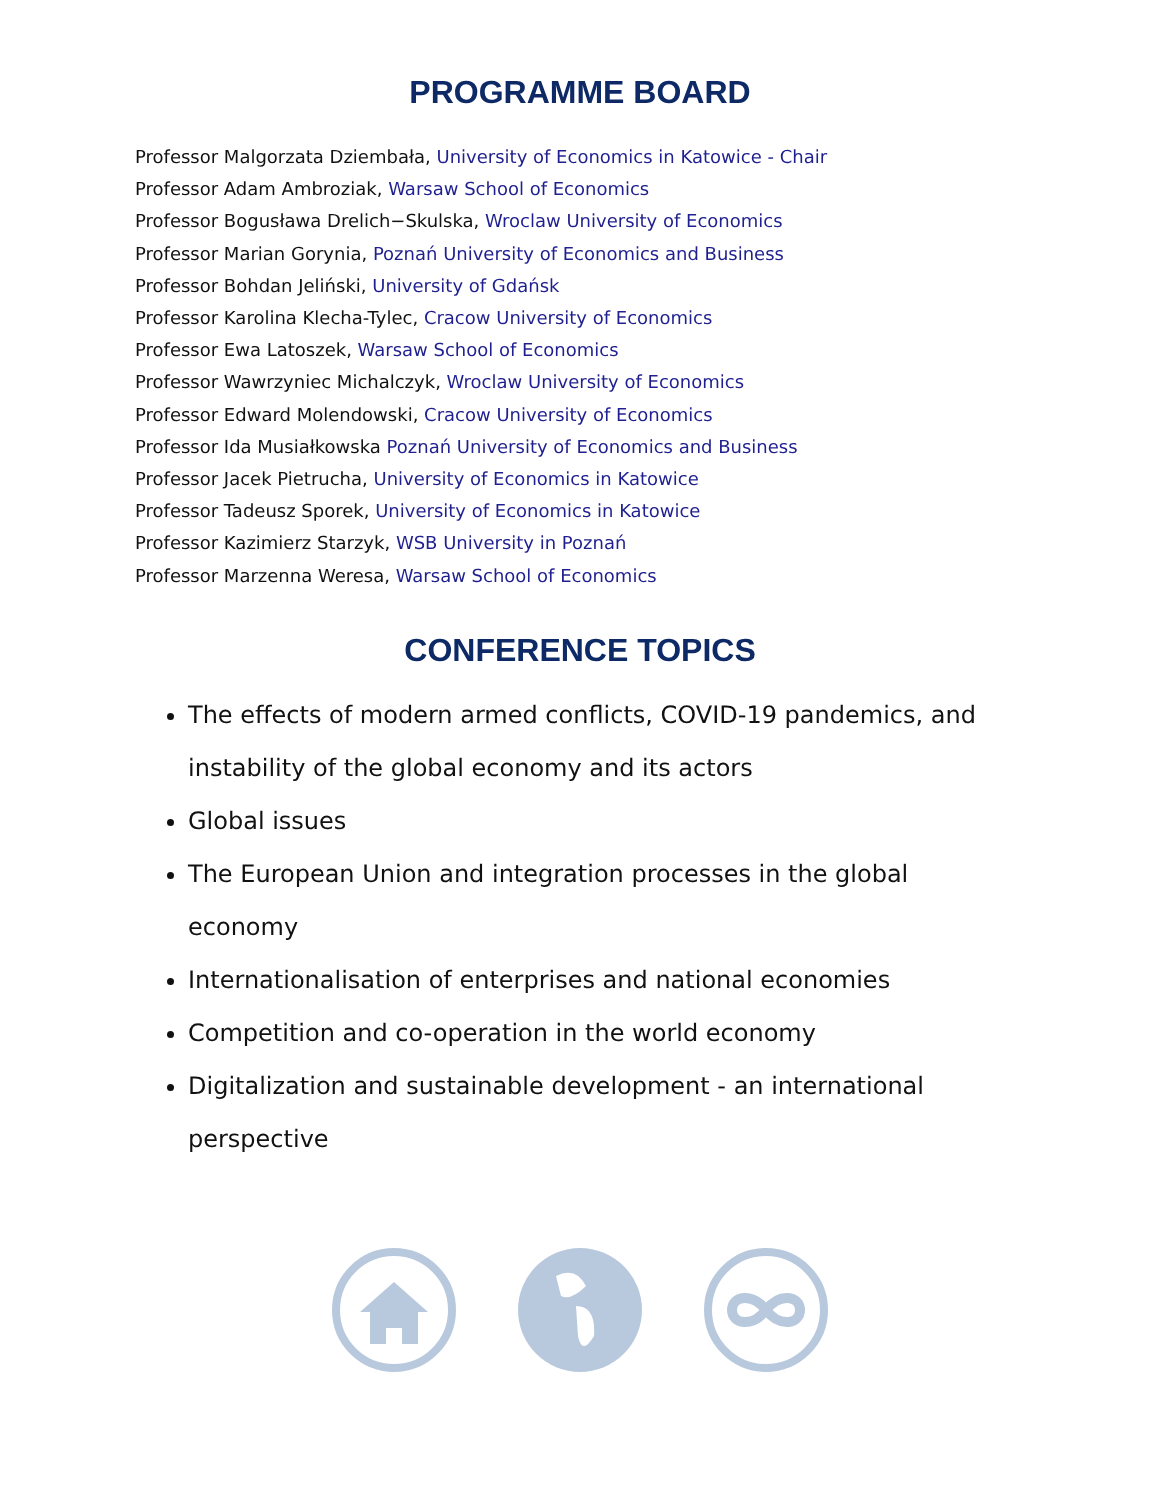PROGRAMME BOARD
Professor Malgorzata Dziembała, University of Economics in Katowice - Chair
Professor Adam Ambroziak, Warsaw School of Economics
Professor Bogusława Drelich−Skulska, Wroclaw University of Economics
Professor Marian Gorynia, Poznań University of Economics and Business
Professor Bohdan Jeliński, University of Gdańsk
Professor Karolina Klecha-Tylec, Cracow University of Economics
Professor Ewa Latoszek, Warsaw School of Economics
Professor Wawrzyniec Michalczyk, Wroclaw University of Economics
Professor Edward Molendowski, Cracow University of Economics
Professor Ida Musiałkowska Poznań University of Economics and Business
Professor Jacek Pietrucha, University of Economics in Katowice
Professor Tadeusz Sporek, University of Economics in Katowice
Professor Kazimierz Starzyk, WSB University in Poznań
Professor Marzenna Weresa, Warsaw School of Economics
CONFERENCE TOPICS
The effects of modern armed conflicts, COVID-19 pandemics, and instability of the global economy and its actors
Global issues
The European Union and integration processes in the global economy
Internationalisation of enterprises and national economies
Competition and co-operation in the world economy
Digitalization and sustainable development - an international perspective